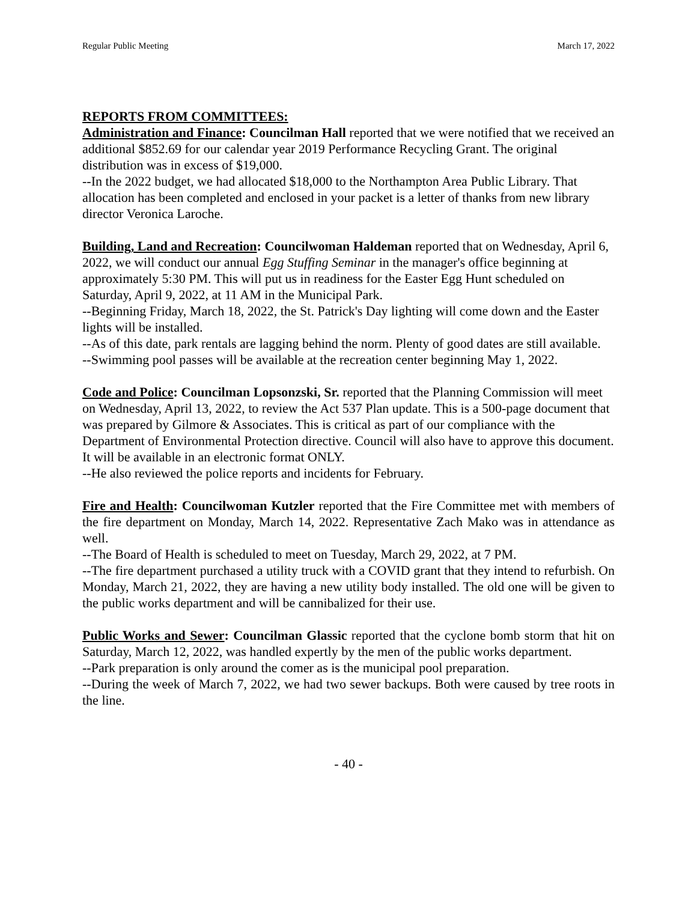Regular Public Meeting March 17, 2022
REPORTS FROM COMMITTEES:
Administration and Finance: Councilman Hall reported that we were notified that we received an additional $852.69 for our calendar year 2019 Performance Recycling Grant. The original distribution was in excess of $19,000.
--In the 2022 budget, we had allocated $18,000 to the Northampton Area Public Library. That allocation has been completed and enclosed in your packet is a letter of thanks from new library director Veronica Laroche.
Building, Land and Recreation: Councilwoman Haldeman reported that on Wednesday, April 6, 2022, we will conduct our annual Egg Stuffing Seminar in the manager's office beginning at approximately 5:30 PM. This will put us in readiness for the Easter Egg Hunt scheduled on Saturday, April 9, 2022, at 11 AM in the Municipal Park.
--Beginning Friday, March 18, 2022, the St. Patrick's Day lighting will come down and the Easter lights will be installed.
--As of this date, park rentals are lagging behind the norm. Plenty of good dates are still available.
--Swimming pool passes will be available at the recreation center beginning May 1, 2022.
Code and Police: Councilman Lopsonzski, Sr. reported that the Planning Commission will meet on Wednesday, April 13, 2022, to review the Act 537 Plan update. This is a 500-page document that was prepared by Gilmore & Associates. This is critical as part of our compliance with the Department of Environmental Protection directive. Council will also have to approve this document. It will be available in an electronic format ONLY.
--He also reviewed the police reports and incidents for February.
Fire and Health: Councilwoman Kutzler reported that the Fire Committee met with members of the fire department on Monday, March 14, 2022. Representative Zach Mako was in attendance as well.
--The Board of Health is scheduled to meet on Tuesday, March 29, 2022, at 7 PM.
--The fire department purchased a utility truck with a COVID grant that they intend to refurbish. On Monday, March 21, 2022, they are having a new utility body installed. The old one will be given to the public works department and will be cannibalized for their use.
Public Works and Sewer: Councilman Glassic reported that the cyclone bomb storm that hit on Saturday, March 12, 2022, was handled expertly by the men of the public works department.
--Park preparation is only around the comer as is the municipal pool preparation.
--During the week of March 7, 2022, we had two sewer backups. Both were caused by tree roots in the line.
- 40 -